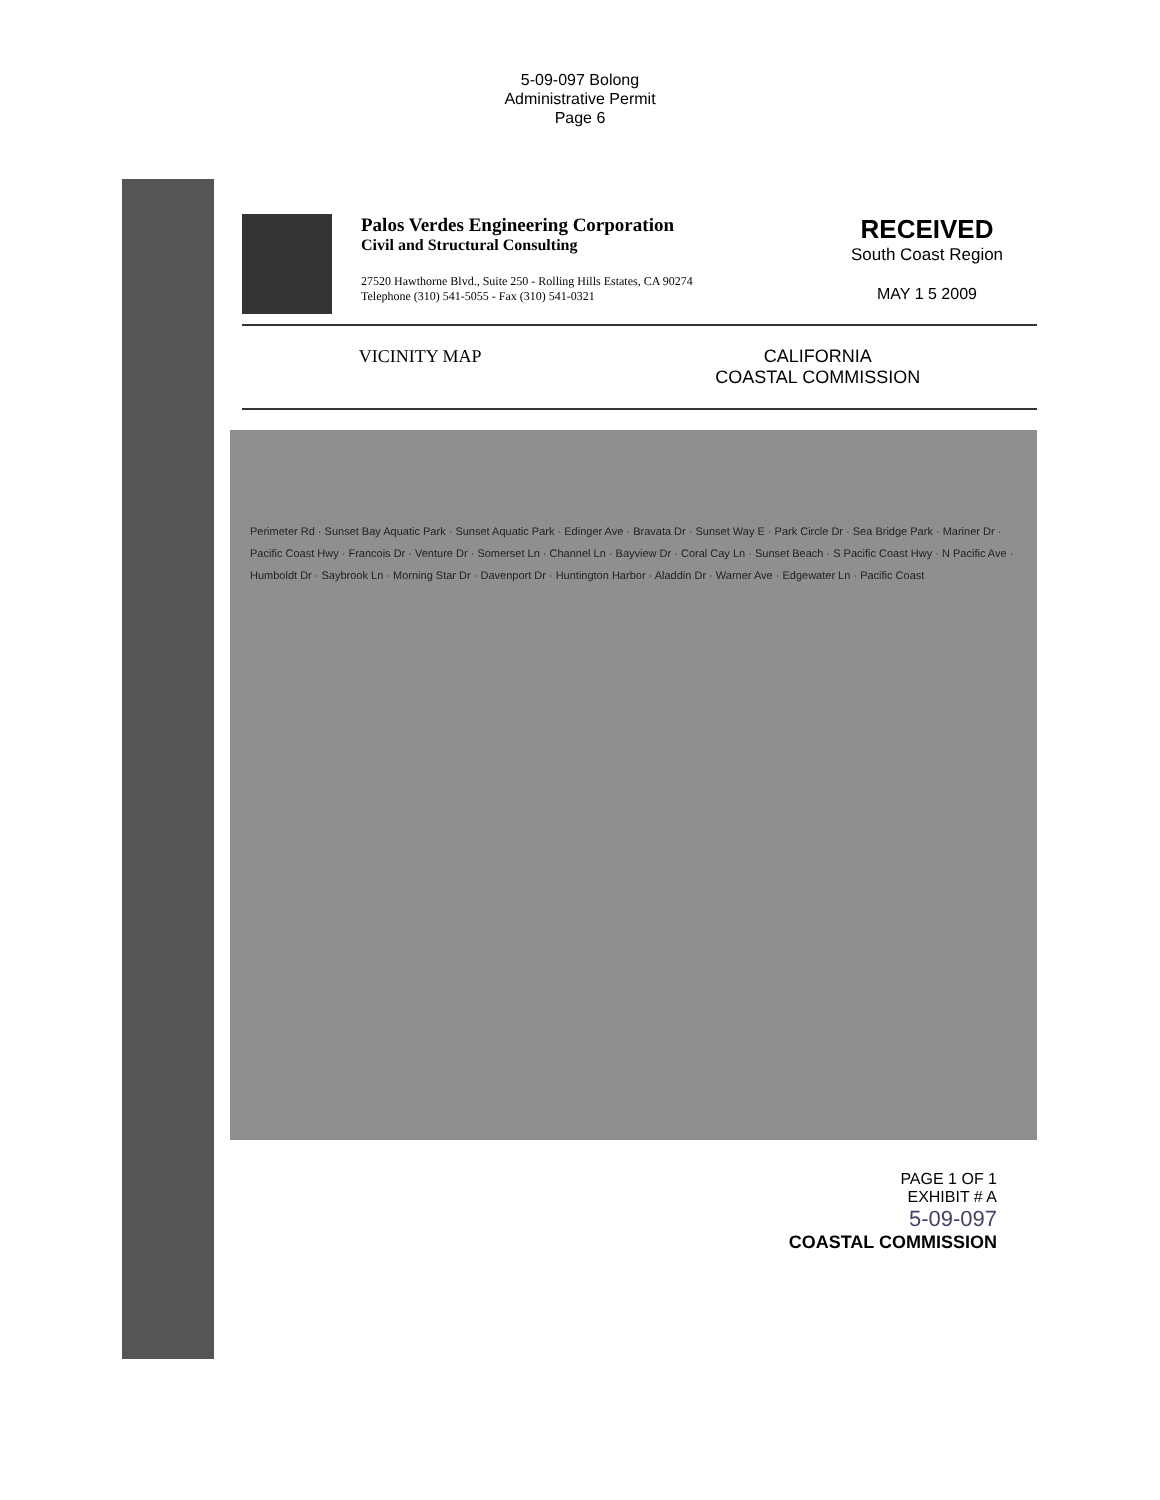5-09-097 Bolong
Administrative Permit
Page 6
RECEIVED
South Coast Region
MAY 1 5 2009
Palos Verdes Engineering Corporation
Civil and Structural Consulting
27520 Hawthorne Blvd., Suite 250 - Rolling Hills Estates, CA 90274
Telephone (310) 541-5055 - Fax (310) 541-0321
VICINITY MAP CALIFORNIA
COASTAL COMMISSION
Perimeter Rd · Sunset Bay Aquatic Park · Sunset Aquatic Park · Edinger Ave · Bravata Dr · Sunset Way E · Park Circle Dr · Sea Bridge Park · Mariner Dr · Pacific Coast Hwy · Francois Dr · Venture Dr · Somerset Ln · Channel Ln · Bayview Dr · Coral Cay Ln · Sunset Beach · S Pacific Coast Hwy · N Pacific Ave · Humboldt Dr · Saybrook Ln · Morning Star Dr · Davenport Dr · Huntington Harbor · Aladdin Dr · Warner Ave · Edgewater Ln · Pacific Coast
PAGE 1 OF 1
EXHIBIT # A
5-09-097
COASTAL COMMISSION